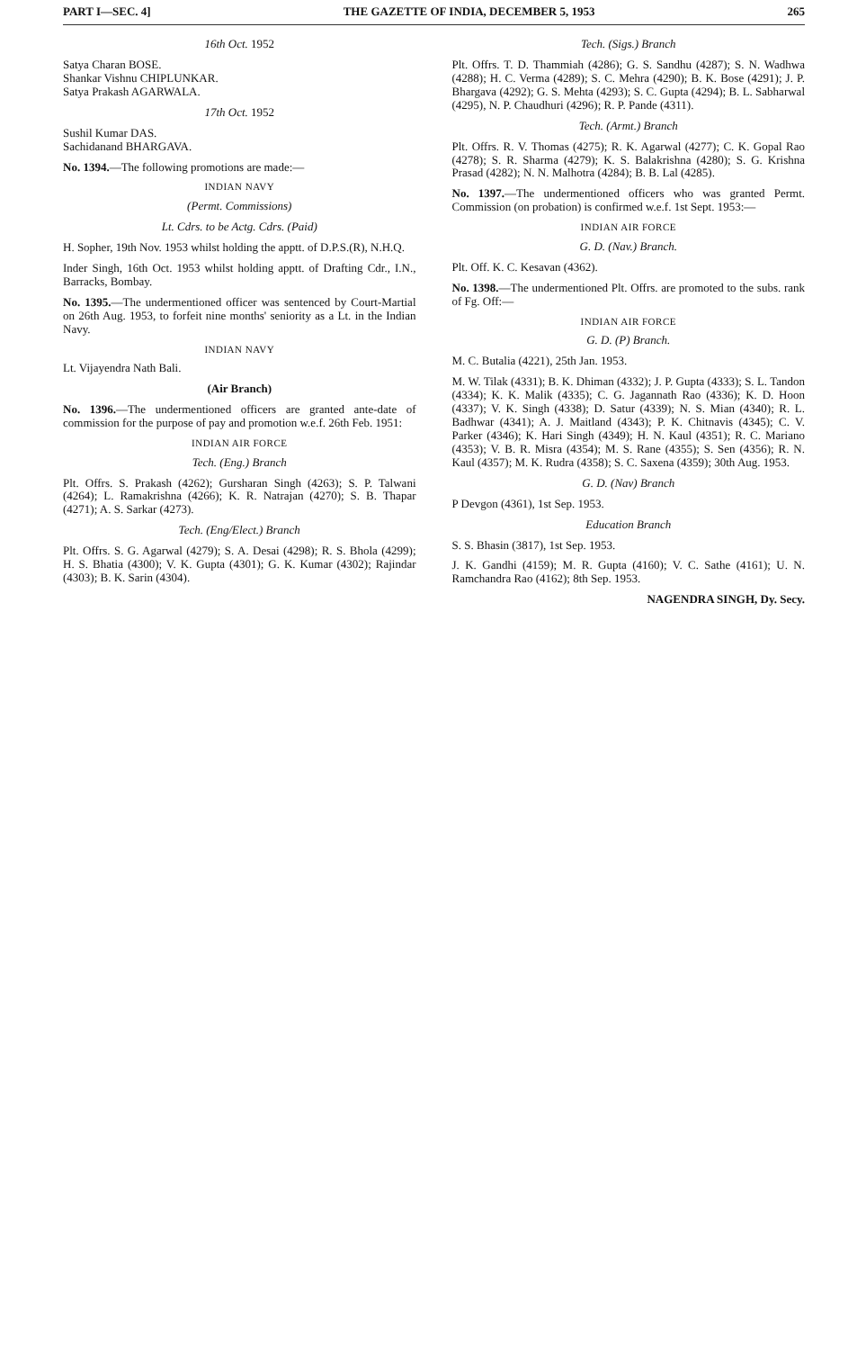PART I—SEC. 4] THE GAZETTE OF INDIA, DECEMBER 5, 1953 265
16th Oct. 1952
Satya Charan BOSE.
Shankar Vishnu CHIPLUNKAR.
Satya Prakash AGARWALA.
17th Oct. 1952
Sushil Kumar DAS.
Sachidanand BHARGAVA.
No. 1394.—The following promotions are made:—
INDIAN NAVY
(Permt. Commissions)
Lt. Cdrs. to be Actg. Cdrs. (Paid)
H. Sopher, 19th Nov. 1953 whilst holding the apptt. of D.P.S.(R), N.H.Q.
Inder Singh, 16th Oct. 1953 whilst holding apptt. of Drafting Cdr., I.N., Barracks, Bombay.
No. 1395.—The undermentioned officer was sentenced by Court-Martial on 26th Aug. 1953, to forfeit nine months' seniority as a Lt. in the Indian Navy.
INDIAN NAVY
Lt. Vijayendra Nath Bali.
(Air Branch)
No. 1396.—The undermentioned officers are granted ante-date of commission for the purpose of pay and promotion w.e.f. 26th Feb. 1951:
INDIAN AIR FORCE
Tech. (Eng.) Branch
Plt. Offrs. S. Prakash (4262); Gursharan Singh (4263); S. P. Talwani (4264); L. Ramakrishna (4266); K. R. Natrajan (4270); S. B. Thapar (4271); A. S. Sarkar (4273).
Tech. (Eng/Elect.) Branch
Plt. Offrs. S. G. Agarwal (4279); S. A. Desai (4298); R. S. Bhola (4299); H. S. Bhatia (4300); V. K. Gupta (4301); G. K. Kumar (4302); Rajindar (4303); B. K. Sarin (4304).
Tech. (Sigs.) Branch
Plt. Offrs. T. D. Thammiah (4286); G. S. Sandhu (4287); S. N. Wadhwa (4288); H. C. Verma (4289); S. C. Mehra (4290); B. K. Bose (4291); J. P. Bhargava (4292); G. S. Mehta (4293); S. C. Gupta (4294); B. L. Sabharwal (4295), N. P. Chaudhuri (4296); R. P. Pande (4311).
Tech. (Armt.) Branch
Plt. Offrs. R. V. Thomas (4275); R. K. Agarwal (4277); C. K. Gopal Rao (4278); S. R. Sharma (4279); K. S. Balakrishna (4280); S. G. Krishna Prasad (4282); N. N. Malhotra (4284); B. B. Lal (4285).
No. 1397.—The undermentioned officers who was granted Permt. Commission (on probation) is confirmed w.e.f. 1st Sept. 1953:—
INDIAN AIR FORCE
G. D. (Nav.) Branch.
Plt. Off. K. C. Kesavan (4362).
No. 1398.—The undermentioned Plt. Offrs. are promoted to the subs. rank of Fg. Off:—
INDIAN AIR FORCE
G. D. (P) Branch.
M. C. Butalia (4221), 25th Jan. 1953.
M. W. Tilak (4331); B. K. Dhiman (4332); J. P. Gupta (4333); S. L. Tandon (4334); K. K. Malik (4335); C. G. Jagannath Rao (4336); K. D. Hoon (4337); V. K. Singh (4338); D. Satur (4339); N. S. Mian (4340); R. L. Badhwar (4341); A. J. Maitland (4343); P. K. Chitnavis (4345); C. V. Parker (4346); K. Hari Singh (4349); H. N. Kaul (4351); R. C. Mariano (4353); V. B. R. Misra (4354); M. S. Rane (4355); S. Sen (4356); R. N. Kaul (4357); M. K. Rudra (4358); S. C. Saxena (4359); 30th Aug. 1953.
G. D. (Nav) Branch
P Devgon (4361), 1st Sep. 1953.
Education Branch
S. S. Bhasin (3817), 1st Sep. 1953.
J. K. Gandhi (4159); M. R. Gupta (4160); V. C. Sathe (4161); U. N. Ramchandra Rao (4162); 8th Sep. 1953.
NAGENDRA SINGH, Dy. Secy.